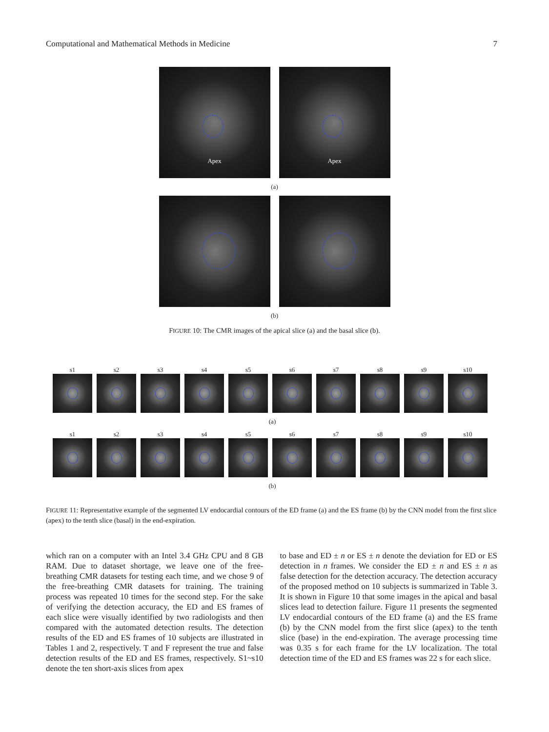Computational and Mathematical Methods in Medicine 7
Apex
Apex
(a)
(b)
FIGURE 10: The CMR images of the apical slice (a) and the basal slice (b).
s1 s2 s3 s4 s5 s6 s7 s8 s9 s10
(a)
s1 s2 s3 s4 s5 s6 s7 s8 s9 s10
(b)
FIGURE 11: Representative example of the segmented LV endocardial contours of the ED frame (a) and the ES frame (b) by the CNN model from the first slice (apex) to the tenth slice (basal) in the end-expiration.
which ran on a computer with an Intel 3.4 GHz CPU and 8 GB RAM. Due to dataset shortage, we leave one of the free-breathing CMR datasets for testing each time, and we chose 9 of the free-breathing CMR datasets for training. The training process was repeated 10 times for the second step. For the sake of verifying the detection accuracy, the ED and ES frames of each slice were visually identified by two radiologists and then compared with the automated detection results. The detection results of the ED and ES frames of 10 subjects are illustrated in Tables 1 and 2, respectively. T and F represent the true and false detection results of the ED and ES frames, respectively. S1~s10 denote the ten short-axis slices from apex
to base and ED ± n or ES ± n denote the deviation for ED or ES detection in n frames. We consider the ED ± n and ES ± n as false detection for the detection accuracy. The detection accuracy of the proposed method on 10 subjects is summarized in Table 3. It is shown in Figure 10 that some images in the apical and basal slices lead to detection failure. Figure 11 presents the segmented LV endocardial contours of the ED frame (a) and the ES frame (b) by the CNN model from the first slice (apex) to the tenth slice (base) in the end-expiration. The average processing time was 0.35 s for each frame for the LV localization. The total detection time of the ED and ES frames was 22 s for each slice.